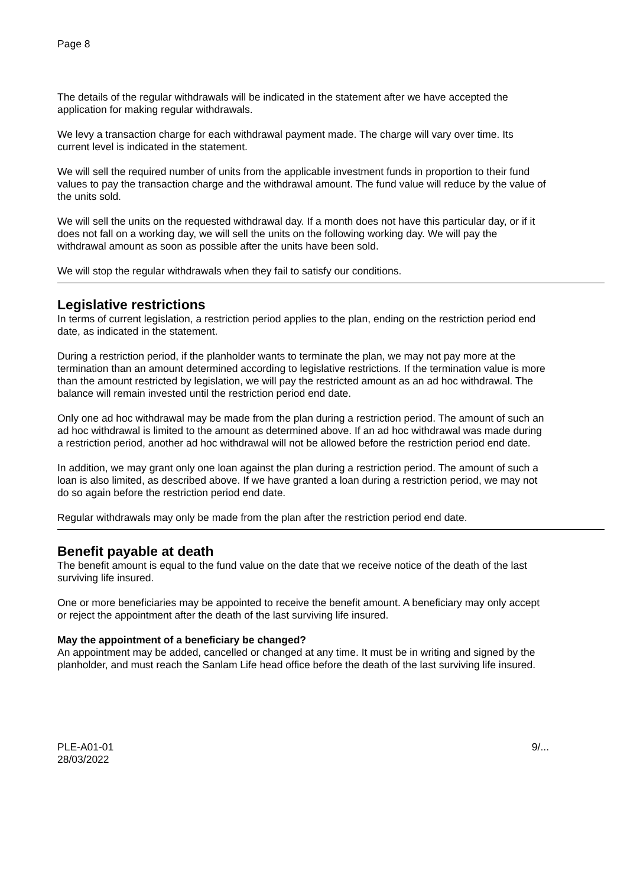Page 8
The details of the regular withdrawals will be indicated in the statement after we have accepted the application for making regular withdrawals.
We levy a transaction charge for each withdrawal payment made. The charge will vary over time. Its current level is indicated in the statement.
We will sell the required number of units from the applicable investment funds in proportion to their fund values to pay the transaction charge and the withdrawal amount. The fund value will reduce by the value of the units sold.
We will sell the units on the requested withdrawal day. If a month does not have this particular day, or if it does not fall on a working day, we will sell the units on the following working day. We will pay the withdrawal amount as soon as possible after the units have been sold.
We will stop the regular withdrawals when they fail to satisfy our conditions.
Legislative restrictions
In terms of current legislation, a restriction period applies to the plan, ending on the restriction period end date, as indicated in the statement.
During a restriction period, if the planholder wants to terminate the plan, we may not pay more at the termination than an amount determined according to legislative restrictions. If the termination value is more than the amount restricted by legislation, we will pay the restricted amount as an ad hoc withdrawal. The balance will remain invested until the restriction period end date.
Only one ad hoc withdrawal may be made from the plan during a restriction period. The amount of such an ad hoc withdrawal is limited to the amount as determined above. If an ad hoc withdrawal was made during a restriction period, another ad hoc withdrawal will not be allowed before the restriction period end date.
In addition, we may grant only one loan against the plan during a restriction period. The amount of such a loan is also limited, as described above. If we have granted a loan during a restriction period, we may not do so again before the restriction period end date.
Regular withdrawals may only be made from the plan after the restriction period end date.
Benefit payable at death
The benefit amount is equal to the fund value on the date that we receive notice of the death of the last surviving life insured.
One or more beneficiaries may be appointed to receive the benefit amount. A beneficiary may only accept or reject the appointment after the death of the last surviving life insured.
May the appointment of a beneficiary be changed?
An appointment may be added, cancelled or changed at any time. It must be in writing and signed by the planholder, and must reach the Sanlam Life head office before the death of the last surviving life insured.
PLE-A01-01
28/03/2022
9/...